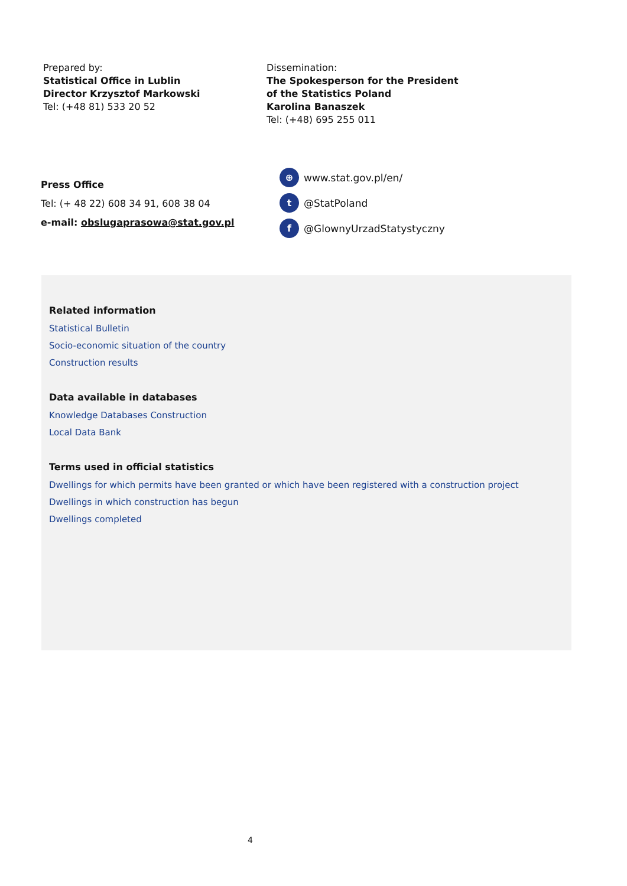Prepared by:
Statistical Office in Lublin
Director Krzysztof Markowski
Tel: (+48 81) 533 20 52
Dissemination:
The Spokesperson for the President
of the Statistics Poland
Karolina Banaszek
Tel: (+48) 695 255 011
Press Office
Tel: (+ 48 22) 608 34 91, 608 38 04
e-mail: obslugaprasowa@stat.gov.pl
⊕ www.stat.gov.pl/en/
t @StatPoland
f @GlownyUrzadStatystyczny
Related information
Statistical Bulletin
Socio-economic situation of the country
Construction results
Data available in databases
Knowledge Databases Construction
Local Data Bank
Terms used in official statistics
Dwellings for which permits have been granted or which have been registered with a construction project
Dwellings in which construction has begun
Dwellings completed
4